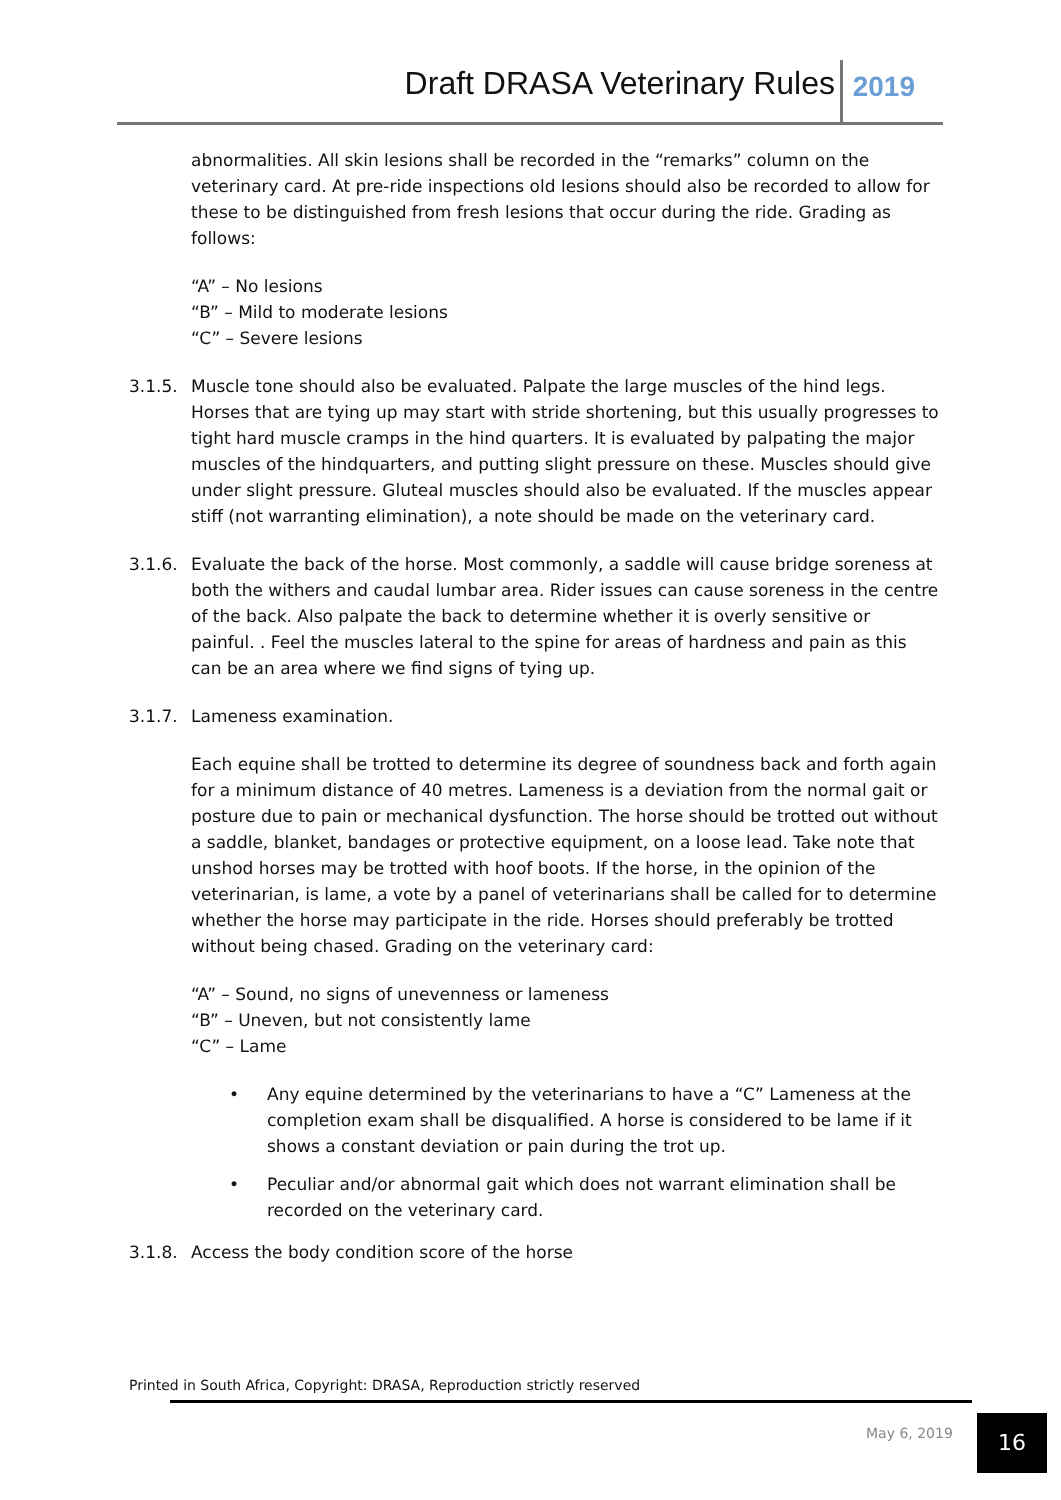Draft DRASA Veterinary Rules 2019
abnormalities. All skin lesions shall be recorded in the “remarks” column on the veterinary card. At pre-ride inspections old lesions should also be recorded to allow for these to be distinguished from fresh lesions that occur during the ride. Grading as follows:
“A” – No lesions
“B” – Mild to moderate lesions
“C” – Severe lesions
3.1.5. Muscle tone should also be evaluated. Palpate the large muscles of the hind legs. Horses that are tying up may start with stride shortening, but this usually progresses to tight hard muscle cramps in the hind quarters. It is evaluated by palpating the major muscles of the hindquarters, and putting slight pressure on these. Muscles should give under slight pressure. Gluteal muscles should also be evaluated. If the muscles appear stiff (not warranting elimination), a note should be made on the veterinary card.
3.1.6. Evaluate the back of the horse. Most commonly, a saddle will cause bridge soreness at both the withers and caudal lumbar area. Rider issues can cause soreness in the centre of the back. Also palpate the back to determine whether it is overly sensitive or painful. . Feel the muscles lateral to the spine for areas of hardness and pain as this can be an area where we find signs of tying up.
3.1.7. Lameness examination.
Each equine shall be trotted to determine its degree of soundness back and forth again for a minimum distance of 40 metres. Lameness is a deviation from the normal gait or posture due to pain or mechanical dysfunction. The horse should be trotted out without a saddle, blanket, bandages or protective equipment, on a loose lead. Take note that unshod horses may be trotted with hoof boots. If the horse, in the opinion of the veterinarian, is lame, a vote by a panel of veterinarians shall be called for to determine whether the horse may participate in the ride. Horses should preferably be trotted without being chased. Grading on the veterinary card:
“A” – Sound, no signs of unevenness or lameness
“B” – Uneven, but not consistently lame
“C” – Lame
• Any equine determined by the veterinarians to have a “C” Lameness at the completion exam shall be disqualified. A horse is considered to be lame if it shows a constant deviation or pain during the trot up.
• Peculiar and/or abnormal gait which does not warrant elimination shall be recorded on the veterinary card.
3.1.8. Access the body condition score of the horse
Printed in South Africa, Copyright: DRASA, Reproduction strictly reserved
May 6, 2019 16